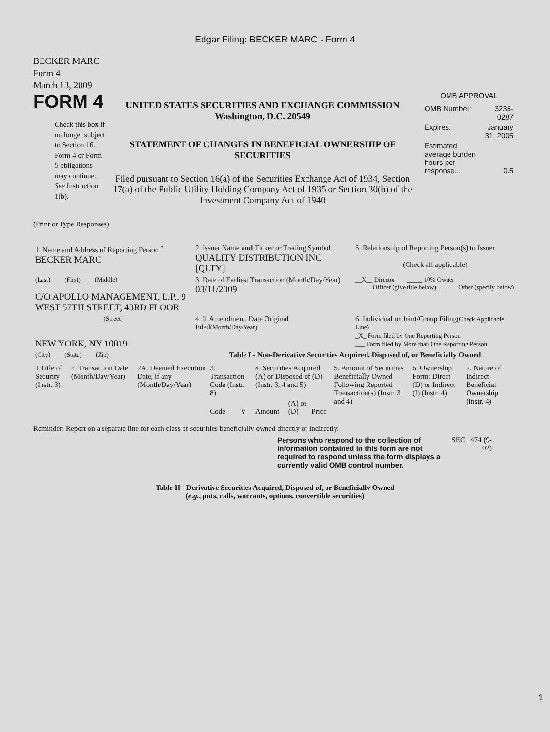Edgar Filing: BECKER MARC - Form 4
BECKER MARC
Form 4
March 13, 2009
FORM 4
Check this box if no longer subject to Section 16. Form 4 or Form 5 obligations may continue. See Instruction 1(b).
UNITED STATES SECURITIES AND EXCHANGE COMMISSION
Washington, D.C. 20549
STATEMENT OF CHANGES IN BENEFICIAL OWNERSHIP OF SECURITIES
Filed pursuant to Section 16(a) of the Securities Exchange Act of 1934, Section 17(a) of the Public Utility Holding Company Act of 1935 or Section 30(h) of the Investment Company Act of 1940
OMB APPROVAL
| OMB Number: | 3235-0287 |
| Expires: | January 31, 2005 |
| Estimated average burden hours per response... | 0.5 |
(Print or Type Responses)
| 1. Name and Address of Reporting Person <sup>*</sup> BECKER MARC | 2. Issuer Name and Ticker or Trading Symbol QUALITY DISTRIBUTION INC [QLTY] | 5. Relationship of Reporting Person(s) to Issuer (Check all applicable) |
| (Last) (First) (Middle) C/O APOLLO MANAGEMENT, L.P., 9 WEST 57TH STREET, 43RD FLOOR | 3. Date of Earliest Transaction (Month/Day/Year) 03/11/2009 | __X__ Director _____ 10% Owner _____ Officer (give title below) _____ Other (specify below) |
| (Street) NEW YORK, NY 10019 | 4. If Amendment, Date Original Filed (Month/Day/Year) | 6. Individual or Joint/Group Filing (Check Applicable Line) _X_ Form filed by One Reporting Person ___ Form filed by More than One Reporting Person |
| (City) (State) (Zip) | Table I - Non-Derivative Securities Acquired, Disposed of, or Beneficially Owned | |
| 1.Title of Security (Instr. 3) | 2. Transaction Date (Month/Day/Year) | 2A. Deemed Execution Date, if any (Month/Day/Year) | 3. Transaction Code (Instr. 8) | | 4. Securities Acquired (A) or Disposed of (D) (Instr. 3, 4 and 5) | | | 5. Amount of Securities Beneficially Owned Following Reported Transaction(s) (Instr. 3 and 4) | 6. Ownership Form: Direct (D) or Indirect (I) (Instr. 4) | 7. Nature of Indirect Beneficial Ownership (Instr. 4) |
| --- | --- | --- | --- | --- | --- | --- | --- | --- | --- | --- |
| | | | Code | V | Amount | (A) or (D) | Price | | | |
Reminder: Report on a separate line for each class of securities beneficially owned directly or indirectly.
Persons who respond to the collection of information contained in this form are not required to respond unless the form displays a currently valid OMB control number.
SEC 1474 (9-02)
Table II - Derivative Securities Acquired, Disposed of, or Beneficially Owned
(e.g., puts, calls, warrants, options, convertible securities)
1